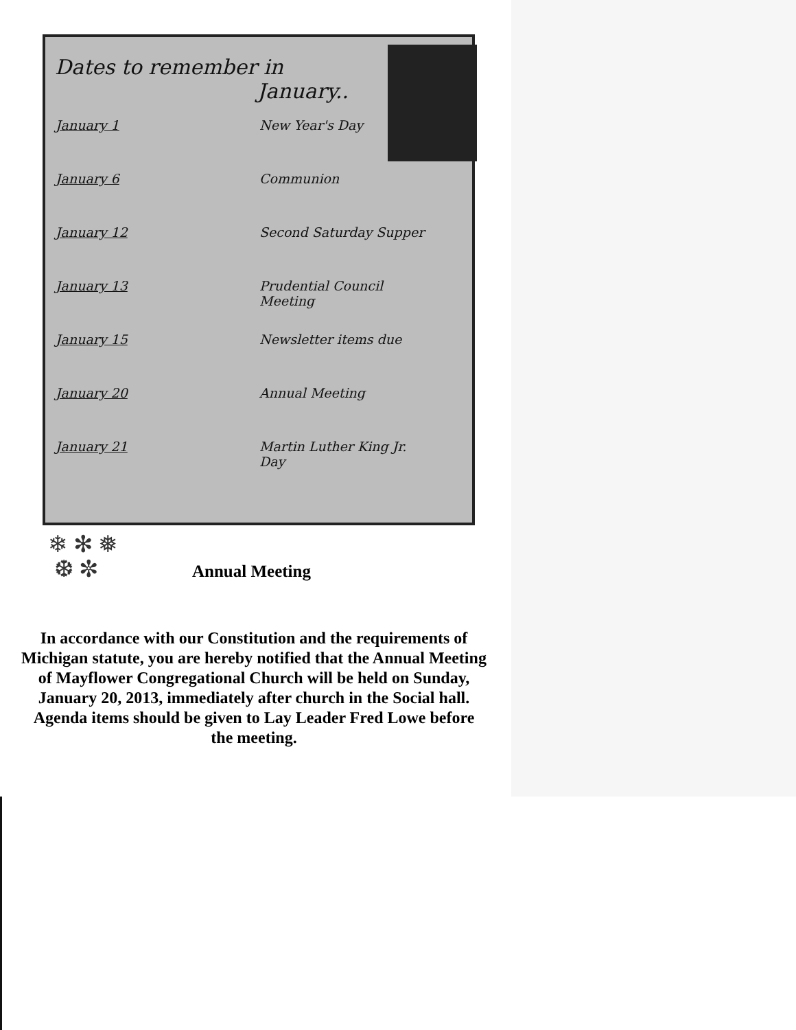Dates to remember in
January..
| January 1 | New Year's Day |
| January 6 | Communion |
| January 12 | Second Saturday Supper |
| January 13 | Prudential Council Meeting |
| January 15 | Newsletter items due |
| January 20 | Annual Meeting |
| January 21 | Martin Luther King Jr. Day |
❄ ✻ ❅
❆ ✼
Annual Meeting
In accordance with our Constitution and the requirements of Michigan statute, you are hereby notified that the Annual Meeting of Mayflower Congregational Church will be held on Sunday, January 20, 2013, immediately after church in the Social hall. Agenda items should be given to Lay Leader Fred Lowe before the meeting.